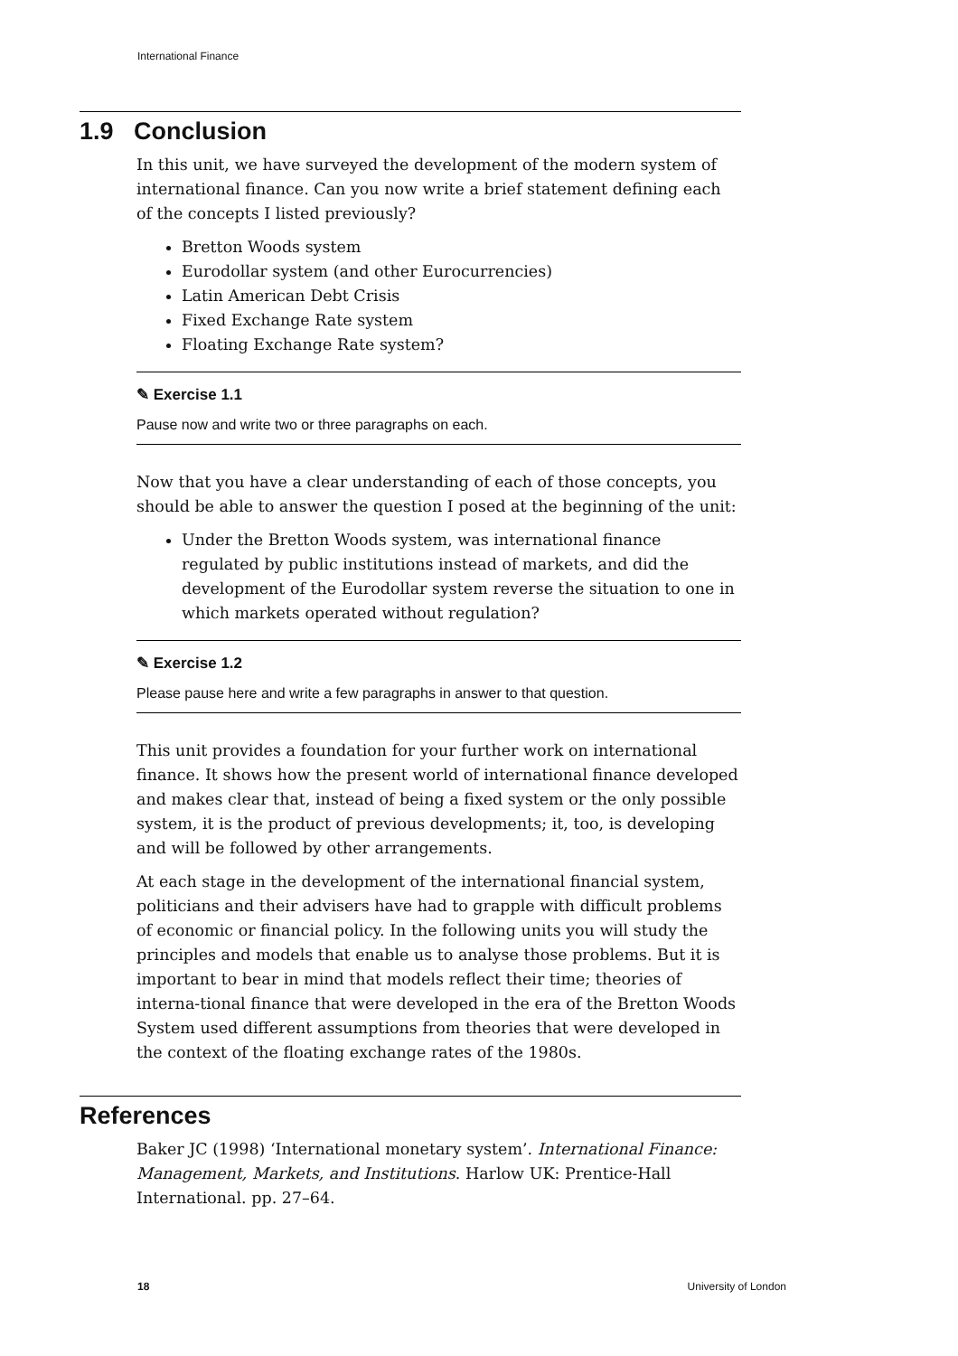International Finance
1.9 Conclusion
In this unit, we have surveyed the development of the modern system of international finance. Can you now write a brief statement defining each of the concepts I listed previously?
Bretton Woods system
Eurodollar system (and other Eurocurrencies)
Latin American Debt Crisis
Fixed Exchange Rate system
Floating Exchange Rate system?
✎ Exercise 1.1
Pause now and write two or three paragraphs on each.
Now that you have a clear understanding of each of those concepts, you should be able to answer the question I posed at the beginning of the unit:
Under the Bretton Woods system, was international finance regulated by public institutions instead of markets, and did the development of the Eurodollar system reverse the situation to one in which markets operated without regulation?
✎ Exercise 1.2
Please pause here and write a few paragraphs in answer to that question.
This unit provides a foundation for your further work on international finance. It shows how the present world of international finance developed and makes clear that, instead of being a fixed system or the only possible system, it is the product of previous developments; it, too, is developing and will be followed by other arrangements.
At each stage in the development of the international financial system, politicians and their advisers have had to grapple with difficult problems of economic or financial policy. In the following units you will study the principles and models that enable us to analyse those problems. But it is important to bear in mind that models reflect their time; theories of interna-tional finance that were developed in the era of the Bretton Woods System used different assumptions from theories that were developed in the context of the floating exchange rates of the 1980s.
References
Baker JC (1998) ‘International monetary system’. International Finance: Management, Markets, and Institutions. Harlow UK: Prentice-Hall International. pp. 27–64.
18 University of London